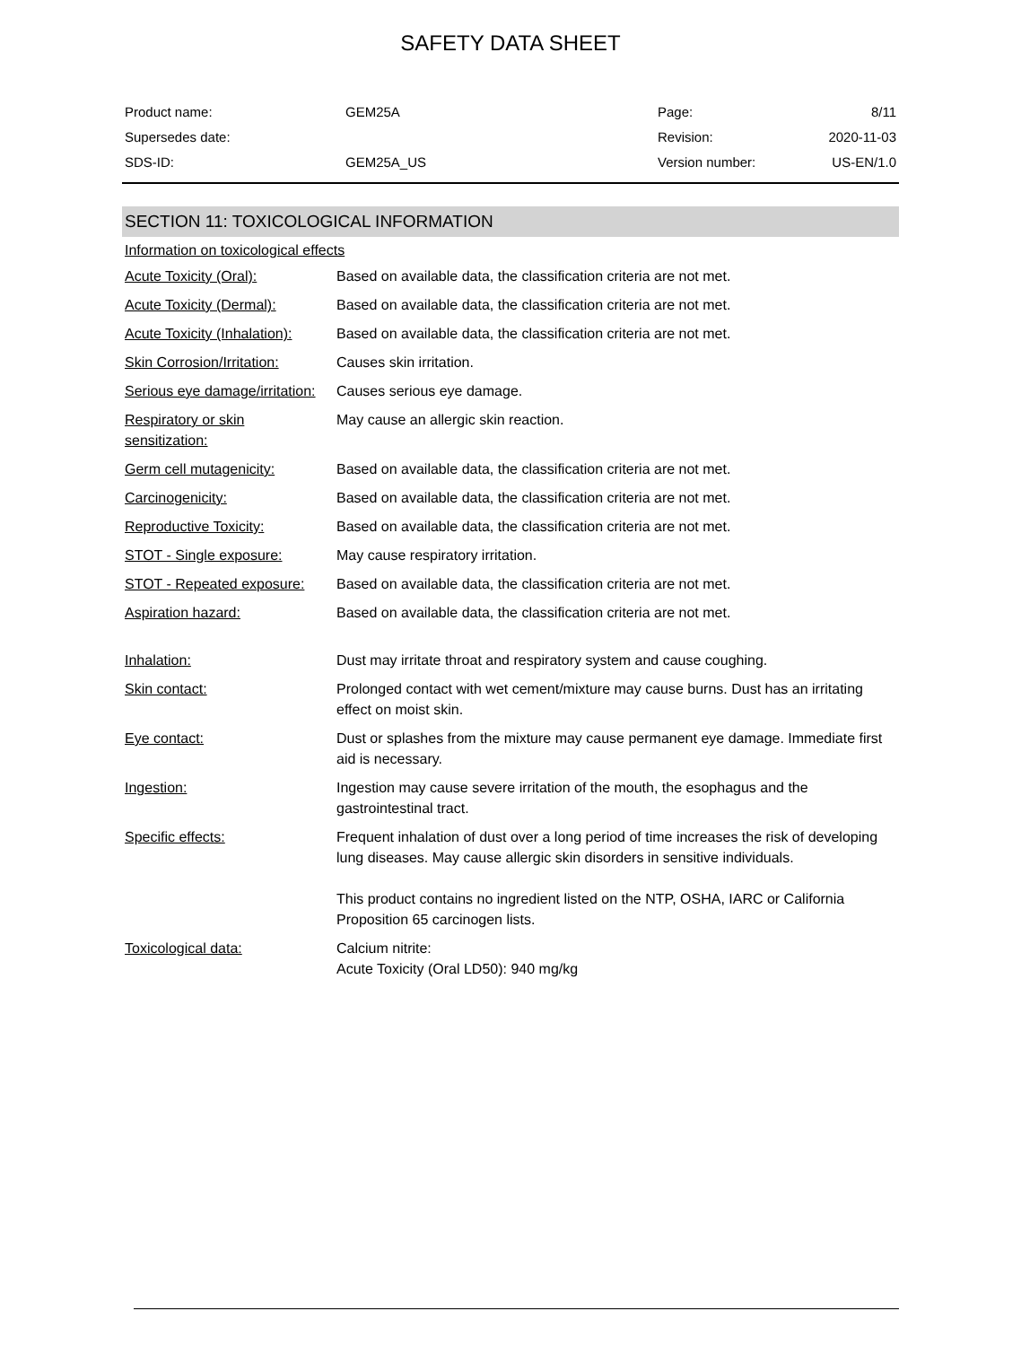SAFETY DATA SHEET
| Product name: | GEM25A | Page: | 8/11 |
| Supersedes date: | | Revision: | 2020-11-03 |
| SDS-ID: | GEM25A_US | Version number: | US-EN/1.0 |
SECTION 11: TOXICOLOGICAL INFORMATION
Information on toxicological effects
| Acute Toxicity (Oral): | Based on available data, the classification criteria are not met. |
| Acute Toxicity (Dermal): | Based on available data, the classification criteria are not met. |
| Acute Toxicity (Inhalation): | Based on available data, the classification criteria are not met. |
| Skin Corrosion/Irritation: | Causes skin irritation. |
| Serious eye damage/irritation: | Causes serious eye damage. |
| Respiratory or skin sensitization: | May cause an allergic skin reaction. |
| Germ cell mutagenicity: | Based on available data, the classification criteria are not met. |
| Carcinogenicity: | Based on available data, the classification criteria are not met. |
| Reproductive Toxicity: | Based on available data, the classification criteria are not met. |
| STOT - Single exposure: | May cause respiratory irritation. |
| STOT - Repeated exposure: | Based on available data, the classification criteria are not met. |
| Aspiration hazard: | Based on available data, the classification criteria are not met. |
| Inhalation: | Dust may irritate throat and respiratory system and cause coughing. |
| Skin contact: | Prolonged contact with wet cement/mixture may cause burns. Dust has an irritating effect on moist skin. |
| Eye contact: | Dust or splashes from the mixture may cause permanent eye damage. Immediate first aid is necessary. |
| Ingestion: | Ingestion may cause severe irritation of the mouth, the esophagus and the gastrointestinal tract. |
| Specific effects: | Frequent inhalation of dust over a long period of time increases the risk of developing lung diseases. May cause allergic skin disorders in sensitive individuals. This product contains no ingredient listed on the NTP, OSHA, IARC or California Proposition 65 carcinogen lists. |
| Toxicological data: | Calcium nitrite: Acute Toxicity (Oral LD50): 940 mg/kg |